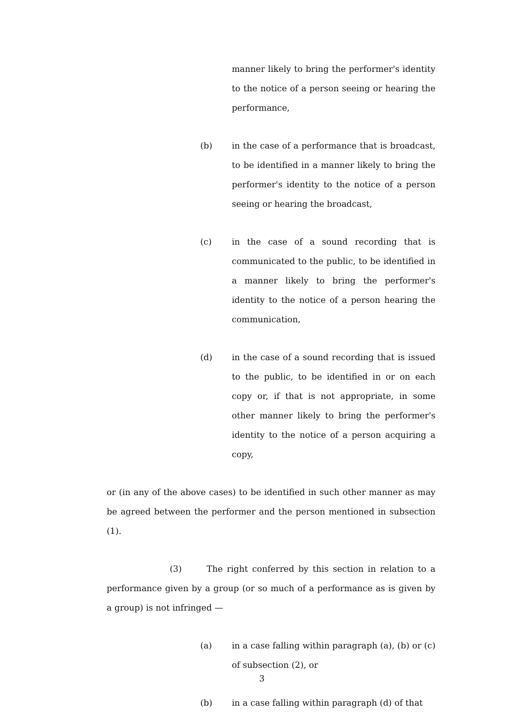manner likely to bring the performer's identity to the notice of a person seeing or hearing the performance,
(b) in the case of a performance that is broadcast, to be identified in a manner likely to bring the performer's identity to the notice of a person seeing or hearing the broadcast,
(c) in the case of a sound recording that is communicated to the public, to be identified in a manner likely to bring the performer's identity to the notice of a person hearing the communication,
(d) in the case of a sound recording that is issued to the public, to be identified in or on each copy or, if that is not appropriate, in some other manner likely to bring the performer's identity to the notice of a person acquiring a copy,
or (in any of the above cases) to be identified in such other manner as may be agreed between the performer and the person mentioned in subsection (1).
(3) The right conferred by this section in relation to a performance given by a group (or so much of a performance as is given by a group) is not infringed —
(a) in a case falling within paragraph (a), (b) or (c) of subsection (2), or
(b) in a case falling within paragraph (d) of that
3